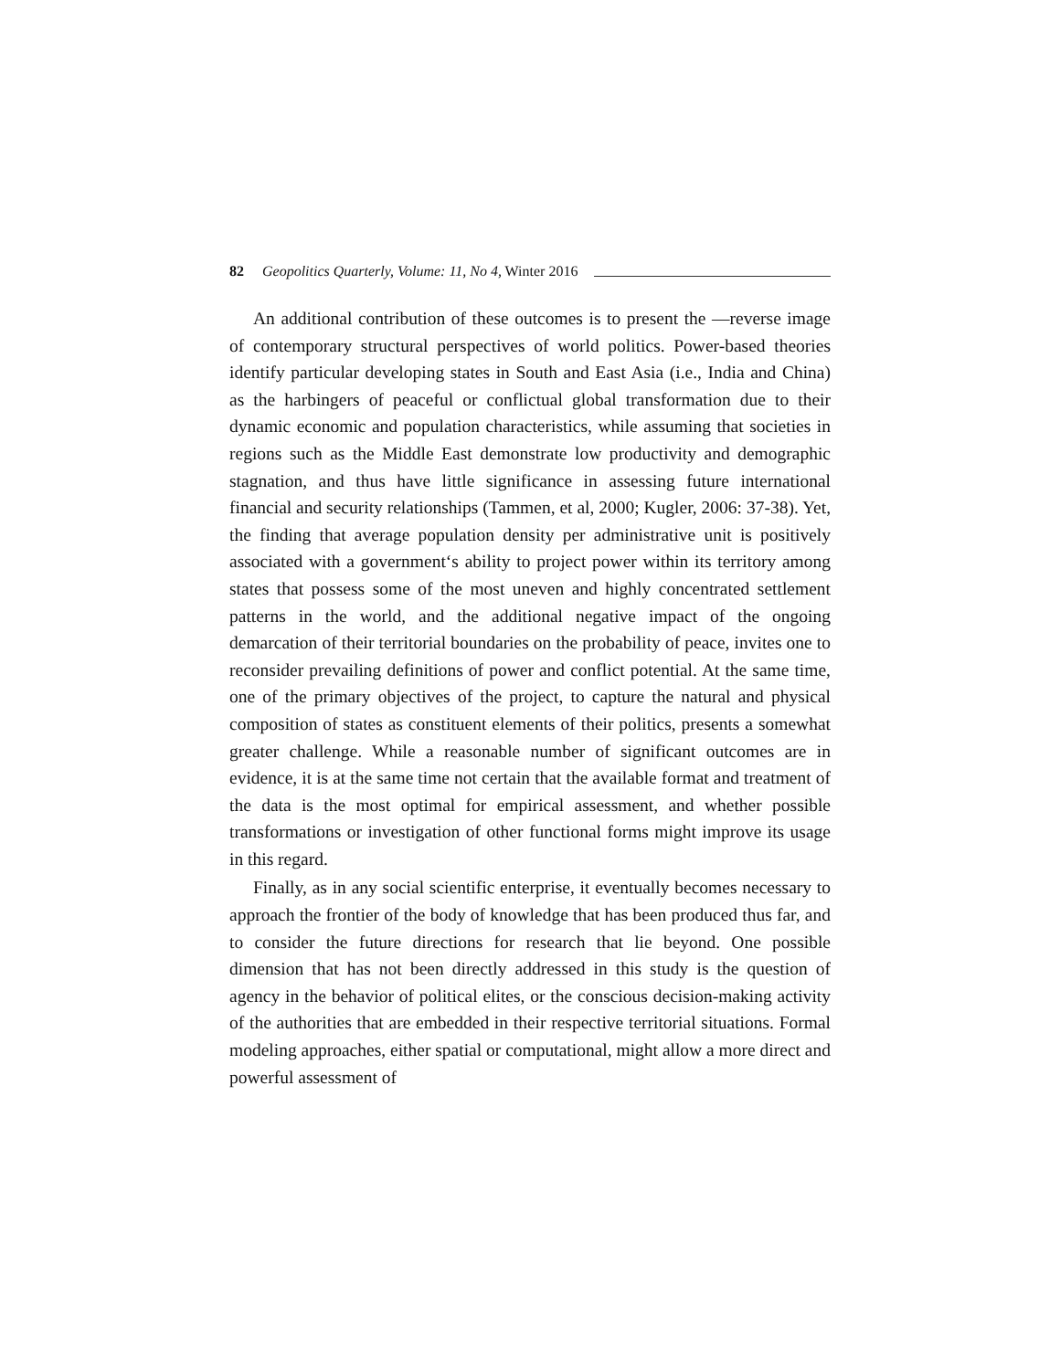82 Geopolitics Quarterly, Volume: 11, No 4, Winter 2016
An additional contribution of these outcomes is to present the —reverse image of contemporary structural perspectives of world politics. Power-based theories identify particular developing states in South and East Asia (i.e., India and China) as the harbingers of peaceful or conflictual global transformation due to their dynamic economic and population characteristics, while assuming that societies in regions such as the Middle East demonstrate low productivity and demographic stagnation, and thus have little significance in assessing future international financial and security relationships (Tammen, et al, 2000; Kugler, 2006: 37-38). Yet, the finding that average population density per administrative unit is positively associated with a government‘s ability to project power within its territory among states that possess some of the most uneven and highly concentrated settlement patterns in the world, and the additional negative impact of the ongoing demarcation of their territorial boundaries on the probability of peace, invites one to reconsider prevailing definitions of power and conflict potential. At the same time, one of the primary objectives of the project, to capture the natural and physical composition of states as constituent elements of their politics, presents a somewhat greater challenge. While a reasonable number of significant outcomes are in evidence, it is at the same time not certain that the available format and treatment of the data is the most optimal for empirical assessment, and whether possible transformations or investigation of other functional forms might improve its usage in this regard.
Finally, as in any social scientific enterprise, it eventually becomes necessary to approach the frontier of the body of knowledge that has been produced thus far, and to consider the future directions for research that lie beyond. One possible dimension that has not been directly addressed in this study is the question of agency in the behavior of political elites, or the conscious decision-making activity of the authorities that are embedded in their respective territorial situations. Formal modeling approaches, either spatial or computational, might allow a more direct and powerful assessment of